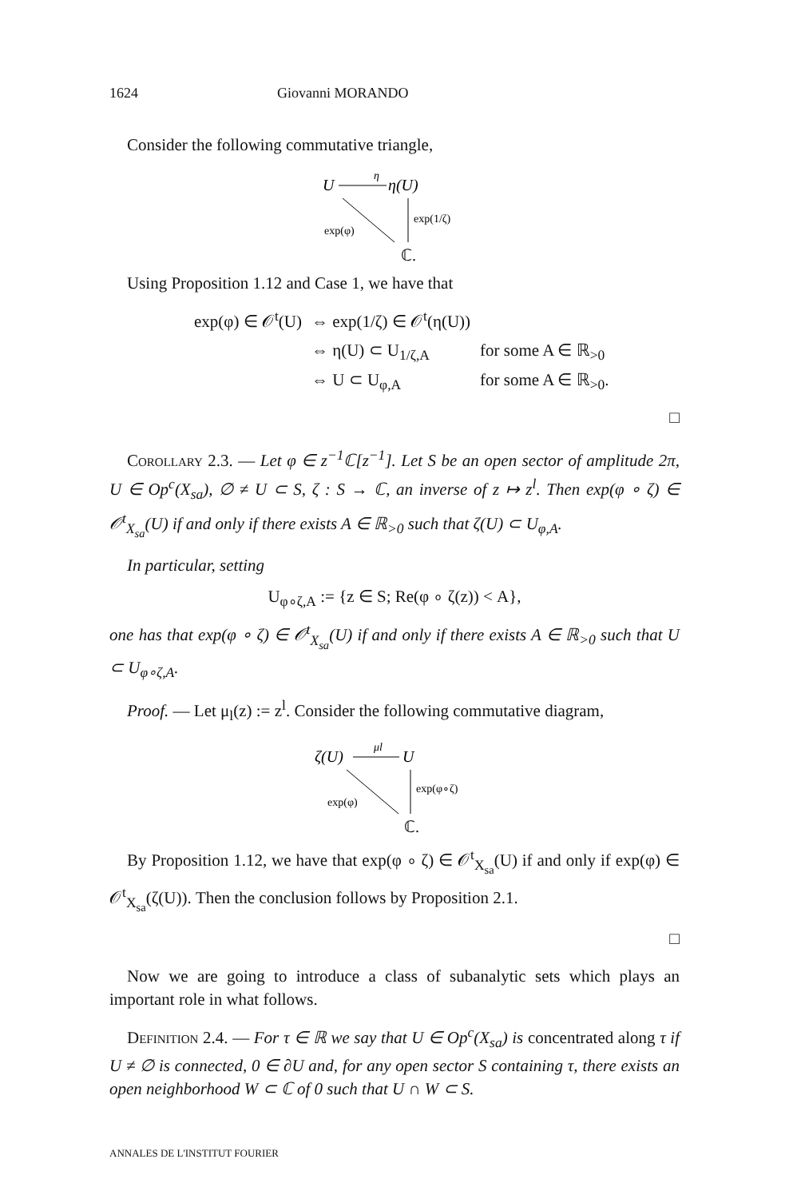1624 Giovanni MORANDO
Consider the following commutative triangle,
U
η
η(U)
exp(1/ζ)
exp(φ)
ℂ.
Using Proposition 1.12 and Case 1, we have that
| exp(φ) ∈ 𝒪<sup>t</sup>(U) | ⇔ exp(1/ζ) ∈ 𝒪<sup>t</sup>(η(U)) | |
| | ⇔ η(U) ⊂ U<sub>1/ζ,A</sub> | for some A ∈ ℝ<sub>>0</sub> |
| | ⇔ U ⊂ U<sub>φ,A</sub> | for some A ∈ ℝ<sub>>0</sub>. |
□
Corollary 2.3. — Let φ ∈ z<sup>−1</sup>ℂ[z<sup>−1</sup>]. Let S be an open sector of amplitude 2π, U ∈ Op<sup>c</sup>(X<sub>sa</sub>), ∅ ≠ U ⊂ S, ζ : S → ℂ, an inverse of z ↦ z<sup>l</sup>. Then exp(φ ∘ ζ) ∈ 𝒪<sup>t</sup><sub>X<sub>sa</sub></sub>(U) if and only if there exists A ∈ ℝ<sub>>0</sub> such that ζ(U) ⊂ U<sub>φ,A</sub>.
In particular, setting
U<sub>φ∘ζ,A</sub> := {z ∈ S; Re(φ ∘ ζ(z)) < A},
one has that exp(φ ∘ ζ) ∈ 𝒪<sup>t</sup><sub>X<sub>sa</sub></sub>(U) if and only if there exists A ∈ ℝ<sub>>0</sub> such that U ⊂ U<sub>φ∘ζ,A</sub>.
Proof. — Let μ<sub>l</sub>(z) := z<sup>l</sup>. Consider the following commutative diagram,
ζ(U)
μl
U
exp(φ∘ζ)
exp(φ)
ℂ.
By Proposition 1.12, we have that exp(φ ∘ ζ) ∈ 𝒪<sup>t</sup><sub>X<sub>sa</sub></sub>(U) if and only if exp(φ) ∈ 𝒪<sup>t</sup><sub>X<sub>sa</sub></sub>(ζ(U)). Then the conclusion follows by Proposition 2.1.
□
Now we are going to introduce a class of subanalytic sets which plays an important role in what follows.
Definition 2.4. — For τ ∈ ℝ we say that U ∈ Op<sup>c</sup>(X<sub>sa</sub>) is concentrated along τ if U ≠ ∅ is connected, 0 ∈ ∂U and, for any open sector S containing τ, there exists an open neighborhood W ⊂ ℂ of 0 such that U ∩ W ⊂ S.
ANNALES DE L'INSTITUT FOURIER